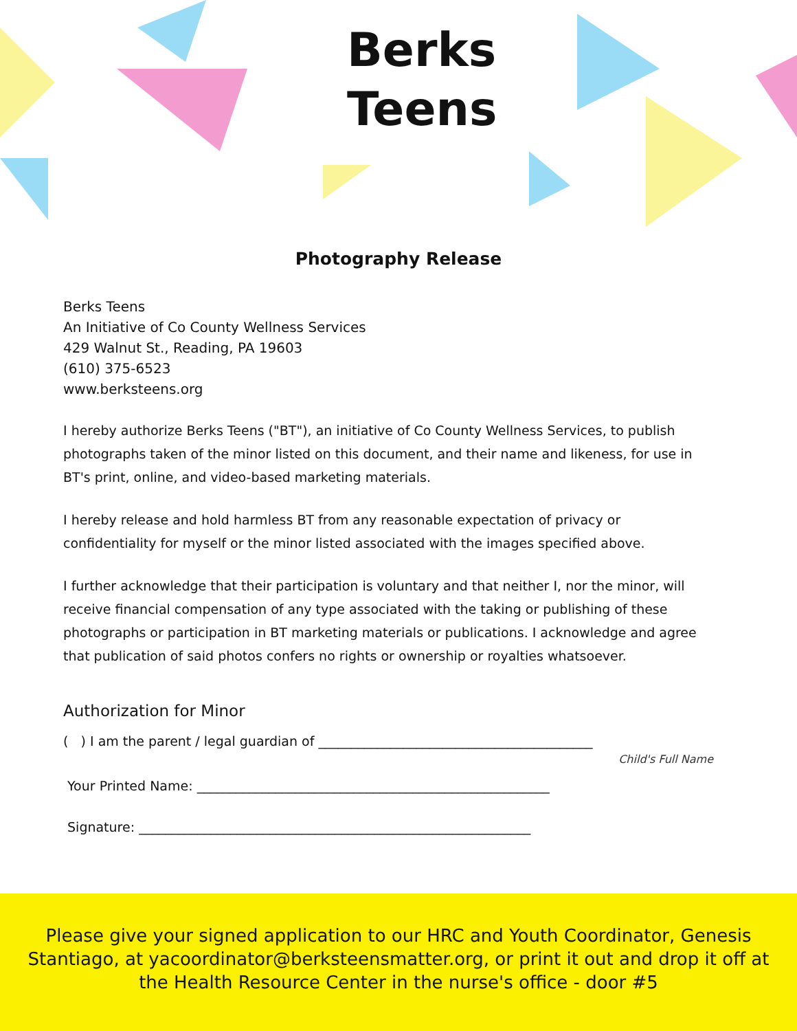Berks
Teens
Photography Release
Berks Teens
An Initiative of Co County Wellness Services
429 Walnut St., Reading, PA 19603
(610) 375-6523
www.berksteens.org
I hereby authorize Berks Teens ("BT"), an initiative of Co County Wellness Services, to publish photographs taken of the minor listed on this document, and their name and likeness, for use in BT's print, online, and video-based marketing materials.
I hereby release and hold harmless BT from any reasonable expectation of privacy or confidentiality for myself or the minor listed associated with the images specified above.
I further acknowledge that their participation is voluntary and that neither I, nor the minor, will receive financial compensation of any type associated with the taking or publishing of these photographs or participation in BT marketing materials or publications. I acknowledge and agree that publication of said photos confers no rights or ownership or royalties whatsoever.
Authorization for Minor
( ) I am the parent / legal guardian of __________________________________________
Child's Full Name
Your Printed Name: ______________________________________________________
Signature: ____________________________________________________________
Please give your signed application to our HRC and Youth Coordinator, Genesis
Stantiago, at yacoordinator@berksteensmatter.org, or print it out and drop it off at
the Health Resource Center in the nurse's office - door #5